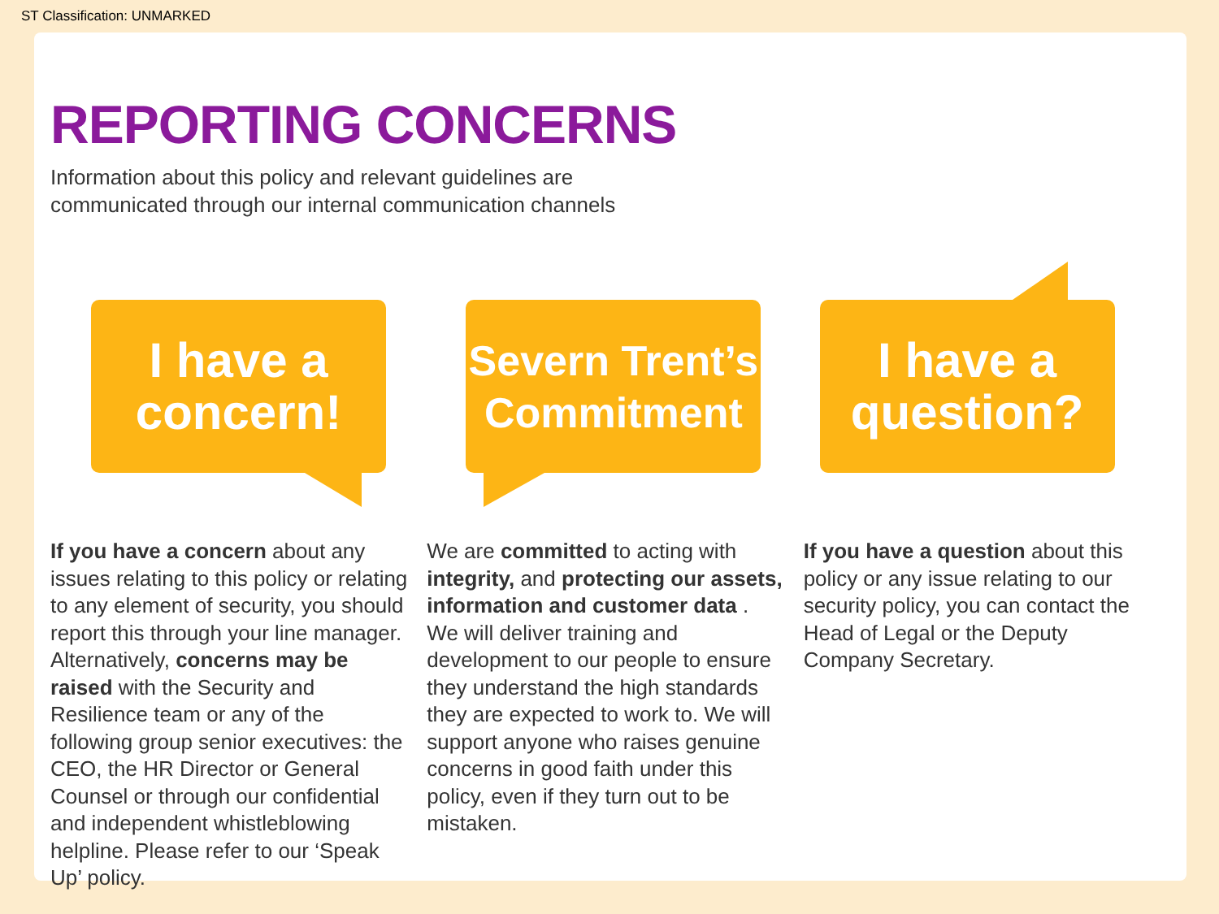ST Classification: UNMARKED
REPORTING CONCERNS
Information about this policy and relevant guidelines are
communicated through our internal communication channels
I have a
concern!
If you have a concern about any issues relating to this policy or relating to any element of security, you should report this through your line manager. Alternatively, concerns may be raised with the Security and Resilience team or any of the following group senior executives: the CEO, the HR Director or General Counsel or through our confidential and independent whistleblowing helpline. Please refer to our ‘Speak Up’ policy.
Severn Trent’s
Commitment
We are committed to acting with integrity, and protecting our assets, information and customer data . We will deliver training and development to our people to ensure they understand the high standards they are expected to work to. We will support anyone who raises genuine concerns in good faith under this policy, even if they turn out to be mistaken.
I have a
question?
If you have a question about this policy or any issue relating to our security policy, you can contact the Head of Legal or the Deputy Company Secretary.